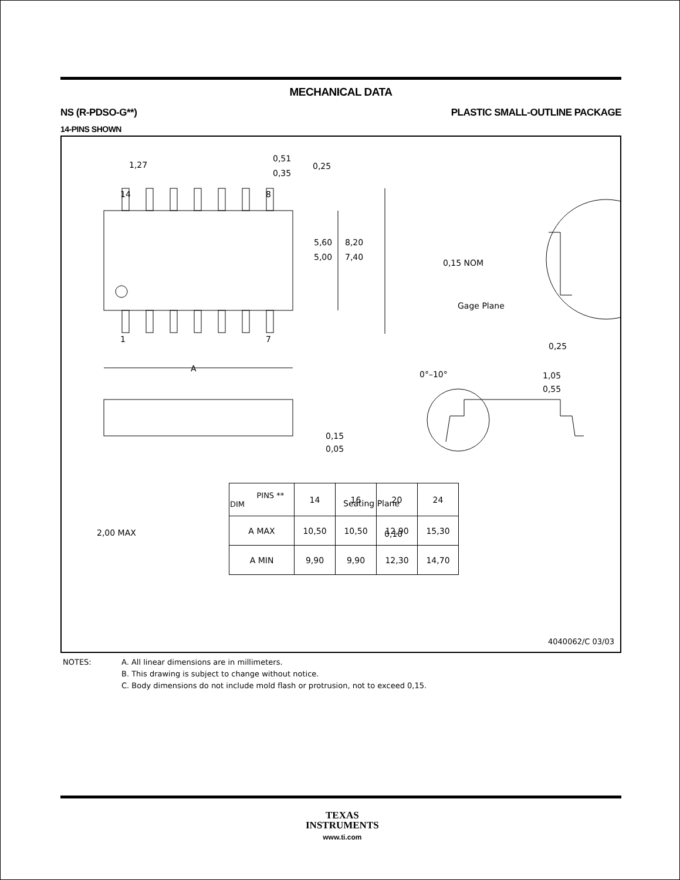MECHANICAL DATA
NS (R-PDSO-G**) PLASTIC SMALL-OUTLINE PACKAGE
14-PINS SHOWN
1,27
0,51
0,35
0,25
14
8
1
7
5,60
5,00
8,20
7,40
A
0,15 NOM
Gage Plane
0,25
0°–10°
1,05
0,55
0,15
0,05
x
2,00 MAX
Seating Plane
0,10
| PINS ** DIM | 14 | 16 | 20 | 24 |
| A MAX | 10,50 | 10,50 | 12,90 | 15,30 |
| A MIN | 9,90 | 9,90 | 12,30 | 14,70 |
4040062/C 03/03
NOTES: A. All linear dimensions are in millimeters.
B. This drawing is subject to change without notice.
C. Body dimensions do not include mold flash or protrusion, not to exceed 0,15.
TEXAS
INSTRUMENTS
www.ti.com